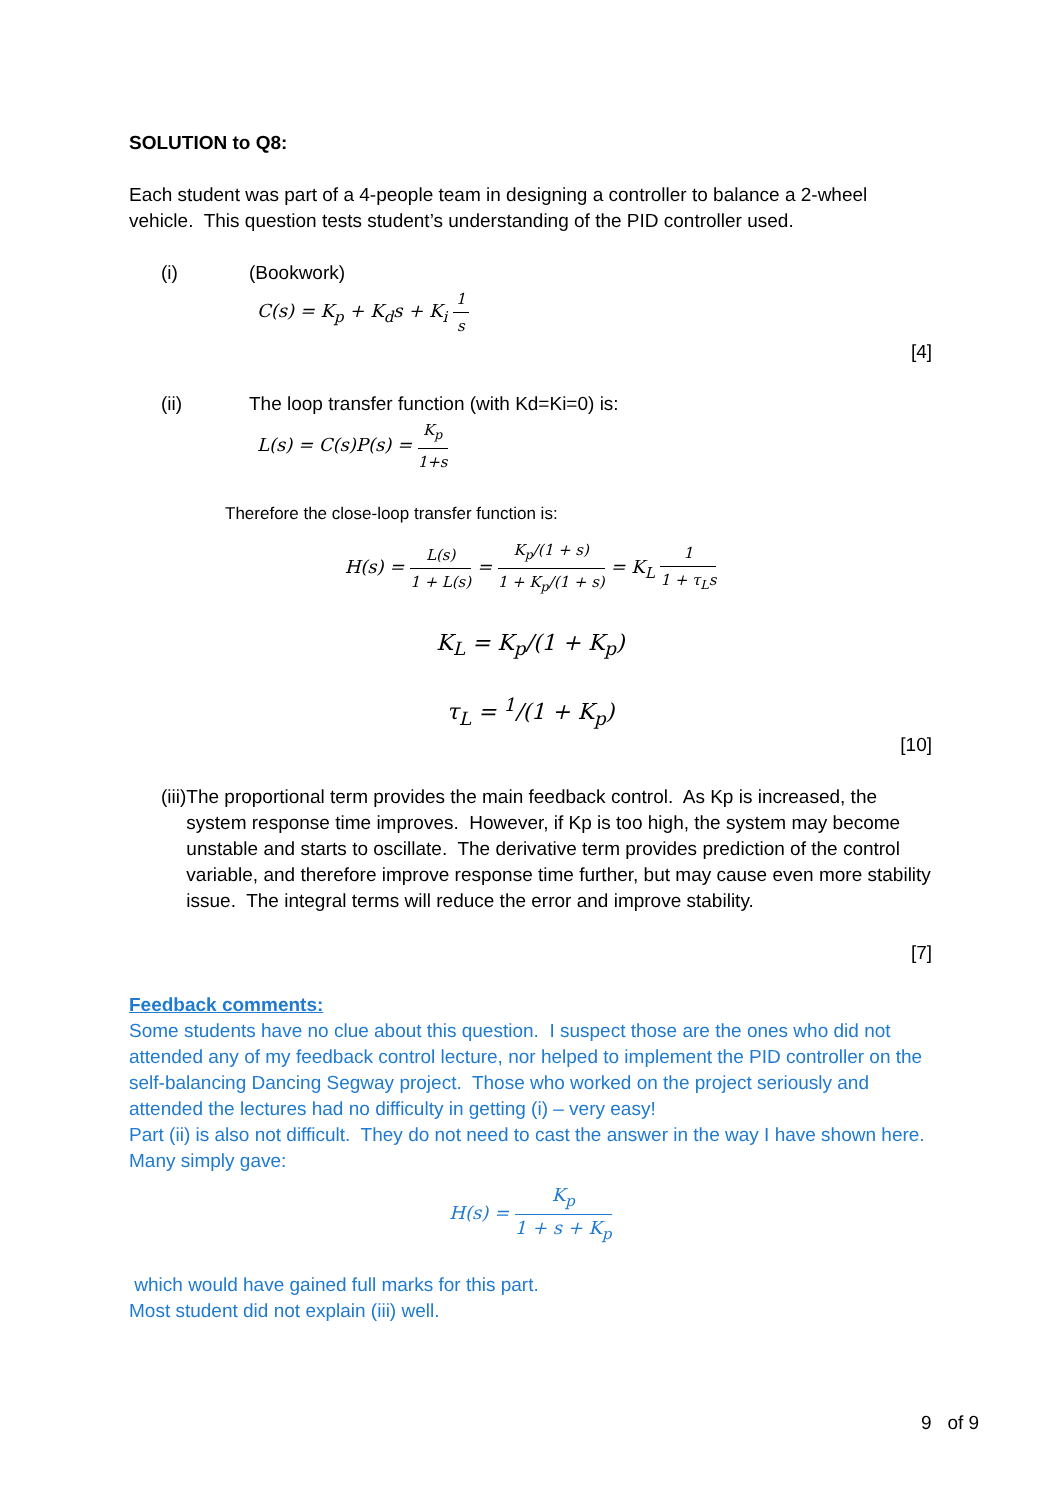SOLUTION to Q8:
Each student was part of a 4-people team in designing a controller to balance a 2-wheel vehicle. This question tests student’s understanding of the PID controller used.
(i) (Bookwork)
C(s) = K<sub>p</sub> + K<sub>d</sub>s + K<sub>i</sub> 1 s
[4]
(ii) The loop transfer function (with Kd=Ki=0) is:
L(s) = C(s)P(s) = K<sub>p</sub> 1+s
Therefore the close-loop transfer function is:
H(s) = L(s) 1 + L(s) = K<sub>p</sub>/(1 + s) 1 + K<sub>p</sub>/(1 + s) = K<sub>L</sub> 1 1 + τ<sub>L</sub>s
K<sub>L</sub> = K<sub>p</sub>/(1 + K<sub>p</sub>)
τ<sub>L</sub> = <sup>1</sup>/(1 + K<sub>p</sub>)
[10]
(iii) The proportional term provides the main feedback control. As Kp is increased, the system response time improves. However, if Kp is too high, the system may become unstable and starts to oscillate. The derivative term provides prediction of the control variable, and therefore improve response time further, but may cause even more stability issue. The integral terms will reduce the error and improve stability.
[7]
Feedback comments:
Some students have no clue about this question. I suspect those are the ones who did not attended any of my feedback control lecture, nor helped to implement the PID controller on the self-balancing Dancing Segway project. Those who worked on the project seriously and attended the lectures had no difficulty in getting (i) – very easy!
Part (ii) is also not difficult. They do not need to cast the answer in the way I have shown here. Many simply gave:
H(s) = K<sub>p</sub> 1 + s + K<sub>p</sub>
which would have gained full marks for this part.
Most student did not explain (iii) well.
9 of 9